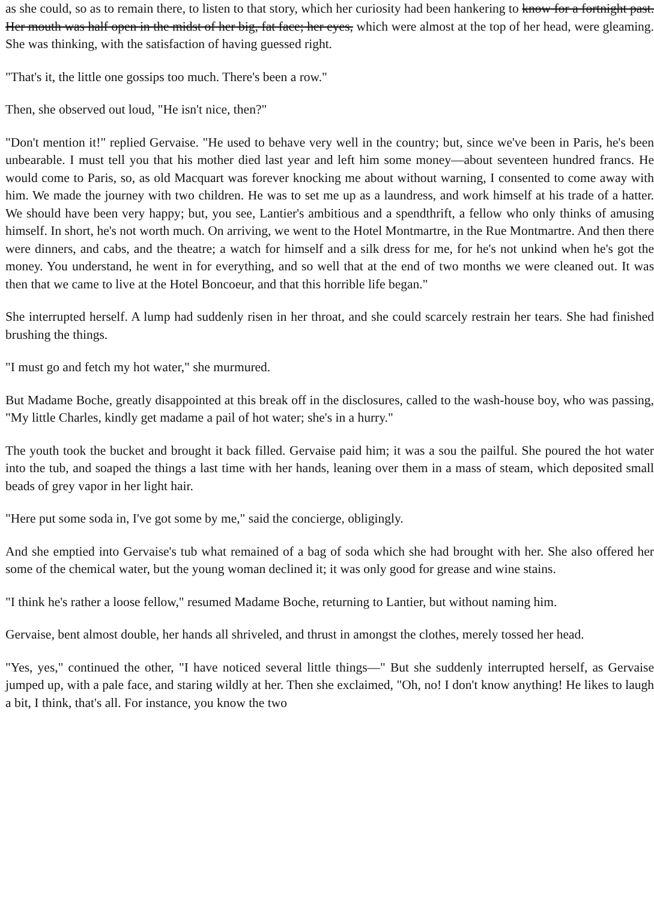as she could, so as to remain there, to listen to that story, which her curiosity had been hankering to know for a fortnight past. Her mouth was half open in the midst of her big, fat face; her eyes, which were almost at the top of her head, were gleaming. She was thinking, with the satisfaction of having guessed right.
"That's it, the little one gossips too much. There's been a row."
Then, she observed out loud, "He isn't nice, then?"
"Don't mention it!" replied Gervaise. "He used to behave very well in the country; but, since we've been in Paris, he's been unbearable. I must tell you that his mother died last year and left him some money—about seventeen hundred francs. He would come to Paris, so, as old Macquart was forever knocking me about without warning, I consented to come away with him. We made the journey with two children. He was to set me up as a laundress, and work himself at his trade of a hatter. We should have been very happy; but, you see, Lantier's ambitious and a spendthrift, a fellow who only thinks of amusing himself. In short, he's not worth much. On arriving, we went to the Hotel Montmartre, in the Rue Montmartre. And then there were dinners, and cabs, and the theatre; a watch for himself and a silk dress for me, for he's not unkind when he's got the money. You understand, he went in for everything, and so well that at the end of two months we were cleaned out. It was then that we came to live at the Hotel Boncoeur, and that this horrible life began."
She interrupted herself. A lump had suddenly risen in her throat, and she could scarcely restrain her tears. She had finished brushing the things.
"I must go and fetch my hot water," she murmured.
But Madame Boche, greatly disappointed at this break off in the disclosures, called to the wash-house boy, who was passing, "My little Charles, kindly get madame a pail of hot water; she's in a hurry."
The youth took the bucket and brought it back filled. Gervaise paid him; it was a sou the pailful. She poured the hot water into the tub, and soaped the things a last time with her hands, leaning over them in a mass of steam, which deposited small beads of grey vapor in her light hair.
"Here put some soda in, I've got some by me," said the concierge, obligingly.
And she emptied into Gervaise's tub what remained of a bag of soda which she had brought with her. She also offered her some of the chemical water, but the young woman declined it; it was only good for grease and wine stains.
"I think he's rather a loose fellow," resumed Madame Boche, returning to Lantier, but without naming him.
Gervaise, bent almost double, her hands all shriveled, and thrust in amongst the clothes, merely tossed her head.
"Yes, yes," continued the other, "I have noticed several little things—" But she suddenly interrupted herself, as Gervaise jumped up, with a pale face, and staring wildly at her. Then she exclaimed, "Oh, no! I don't know anything! He likes to laugh a bit, I think, that's all. For instance, you know the two